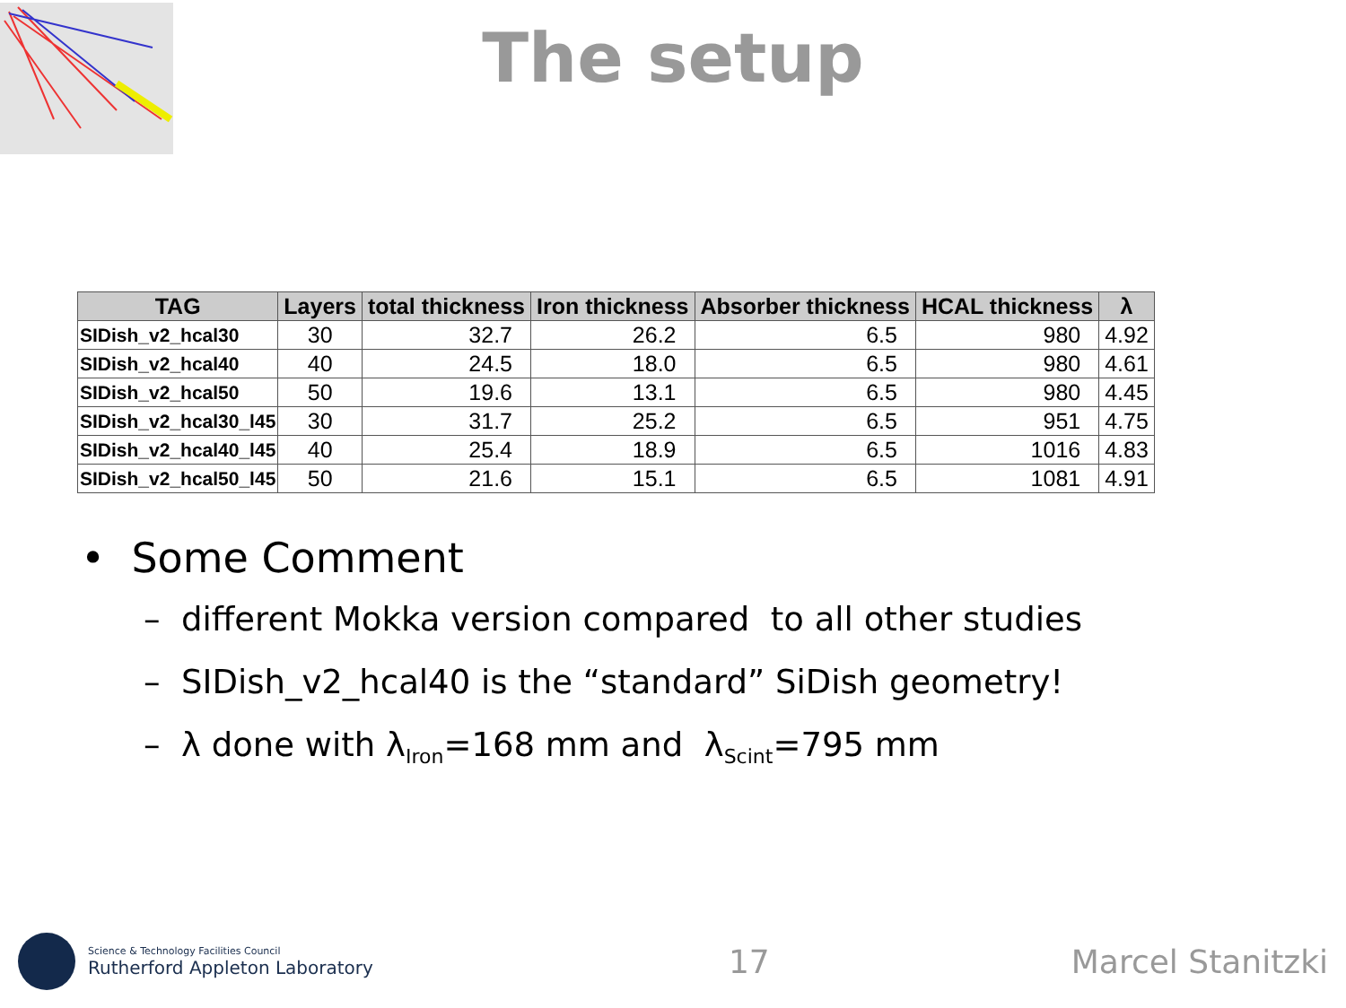The setup
| TAG | Layers | total thickness | Iron thickness | Absorber thickness | HCAL thickness | λ |
| --- | --- | --- | --- | --- | --- | --- |
| SIDish_v2_hcal30 | 30 | 32.7 | 26.2 | 6.5 | 980 | 4.92 |
| SIDish_v2_hcal40 | 40 | 24.5 | 18.0 | 6.5 | 980 | 4.61 |
| SIDish_v2_hcal50 | 50 | 19.6 | 13.1 | 6.5 | 980 | 4.45 |
| SIDish_v2_hcal30_l45 | 30 | 31.7 | 25.2 | 6.5 | 951 | 4.75 |
| SIDish_v2_hcal40_l45 | 40 | 25.4 | 18.9 | 6.5 | 1016 | 4.83 |
| SIDish_v2_hcal50_l45 | 50 | 21.6 | 15.1 | 6.5 | 1081 | 4.91 |
• Some Comment
– different Mokka version compared to all other studies
– SIDish_v2_hcal40 is the “standard” SiDish geometry!
– λ done with λ<sub>Iron</sub>=168 mm and λ<sub>Scint</sub>=795 mm
Science & Technology Facilities Council
Rutherford Appleton Laboratory
17 Marcel Stanitzki